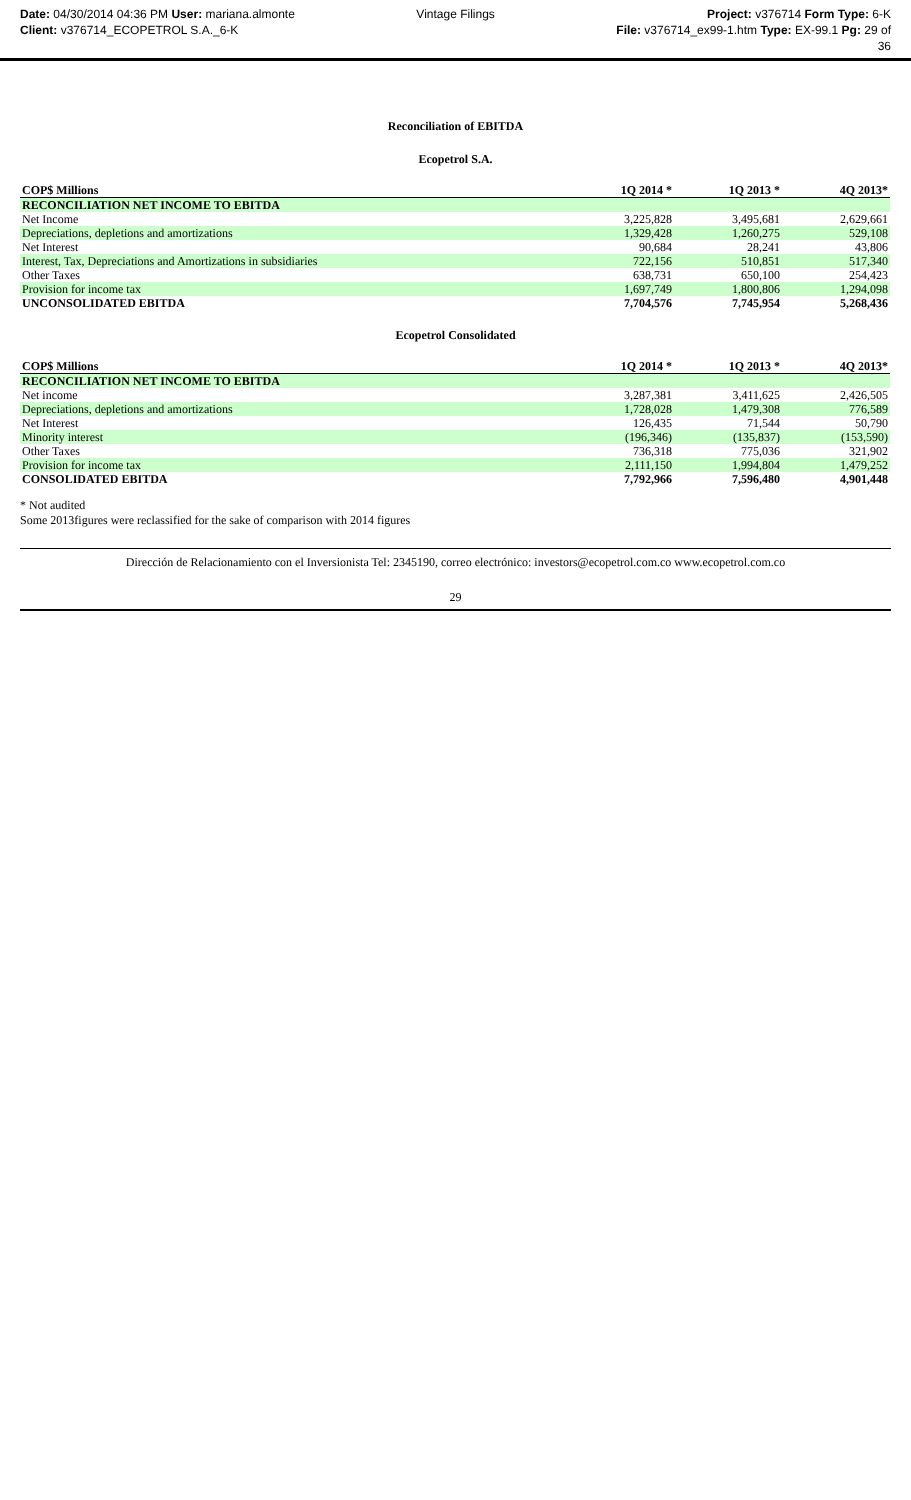Date: 04/30/2014 04:36 PM User: mariana.almonte
Client: v376714_ECOPETROL S.A._6-K
Vintage Filings Project: v376714 Form Type: 6-K
File: v376714_ex99-1.htm Type: EX-99.1 Pg: 29 of
36
Reconciliation of EBITDA
Ecopetrol S.A.
| COP$ Millions | 1Q 2014 * | | 1Q 2013 * | | 4Q 2013* |
| --- | --- | --- | --- | --- | --- |
| RECONCILIATION NET INCOME TO EBITDA | | | | | |
| Net Income | 3,225,828 | | 3,495,681 | | 2,629,661 |
| Depreciations, depletions and amortizations | 1,329,428 | | 1,260,275 | | 529,108 |
| Net Interest | 90,684 | | 28,241 | | 43,806 |
| Interest, Tax, Depreciations and Amortizations in subsidiaries | 722,156 | | 510,851 | | 517,340 |
| Other Taxes | 638,731 | | 650,100 | | 254,423 |
| Provision for income tax | 1,697,749 | | 1,800,806 | | 1,294,098 |
| UNCONSOLIDATED EBITDA | 7,704,576 | | 7,745,954 | | 5,268,436 |
Ecopetrol Consolidated
| COP$ Millions | 1Q 2014 * | | 1Q 2013 * | | 4Q 2013* |
| --- | --- | --- | --- | --- | --- |
| RECONCILIATION NET INCOME TO EBITDA | | | | | |
| Net income | 3,287,381 | | 3,411,625 | | 2,426,505 |
| Depreciations, depletions and amortizations | 1,728,028 | | 1,479,308 | | 776,589 |
| Net Interest | 126,435 | | 71,544 | | 50,790 |
| Minority interest | (196,346) | | (135,837) | | (153,590) |
| Other Taxes | 736,318 | | 775,036 | | 321,902 |
| Provision for income tax | 2,111,150 | | 1,994,804 | | 1,479,252 |
| CONSOLIDATED EBITDA | 7,792,966 | | 7,596,480 | | 4,901,448 |
* Not audited
Some 2013figures were reclassified for the sake of comparison with 2014 figures
Dirección de Relacionamiento con el Inversionista Tel: 2345190, correo electrónico: investors@ecopetrol.com.co www.ecopetrol.com.co
29